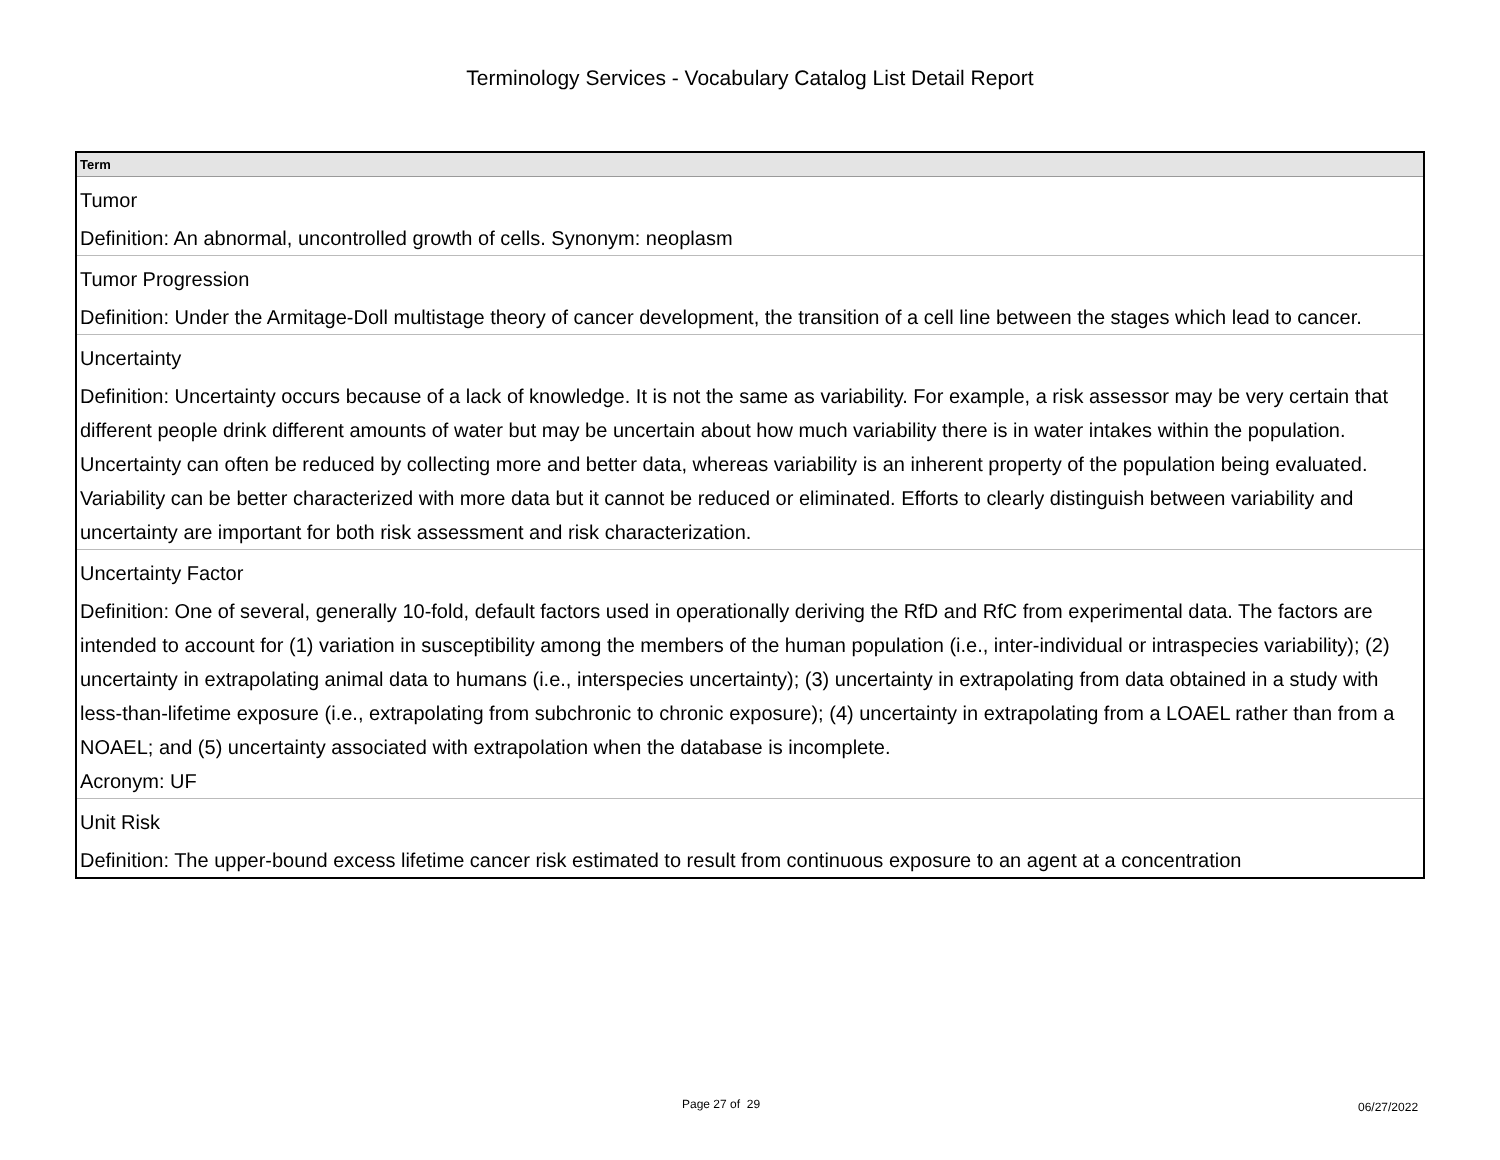Terminology Services - Vocabulary Catalog List Detail Report
| Term |
| --- |
| Tumor |
| Definition: An abnormal, uncontrolled growth of cells. Synonym: neoplasm |
| Tumor Progression |
| Definition: Under the Armitage-Doll multistage theory of cancer development, the transition of a cell line between the stages which lead to cancer. |
| Uncertainty |
| Definition: Uncertainty occurs because of a lack of knowledge. It is not the same as variability. For example, a risk assessor may be very certain that different people drink different amounts of water but may be uncertain about how much variability there is in water intakes within the population. Uncertainty can often be reduced by collecting more and better data, whereas variability is an inherent property of the population being evaluated. Variability can be better characterized with more data but it cannot be reduced or eliminated. Efforts to clearly distinguish between variability and uncertainty are important for both risk assessment and risk characterization. |
| Uncertainty Factor |
| Definition: One of several, generally 10-fold, default factors used in operationally deriving the RfD and RfC from experimental data. The factors are intended to account for (1) variation in susceptibility among the members of the human population (i.e., inter-individual or intraspecies variability); (2) uncertainty in extrapolating animal data to humans (i.e., interspecies uncertainty); (3) uncertainty in extrapolating from data obtained in a study with less-than-lifetime exposure (i.e., extrapolating from subchronic to chronic exposure); (4) uncertainty in extrapolating from a LOAEL rather than from a NOAEL; and (5) uncertainty associated with extrapolation when the database is incomplete. Acronym: UF |
| Unit Risk |
| Definition: The upper-bound excess lifetime cancer risk estimated to result from continuous exposure to an agent at a concentration |
Page 27 of 29 06/27/2022